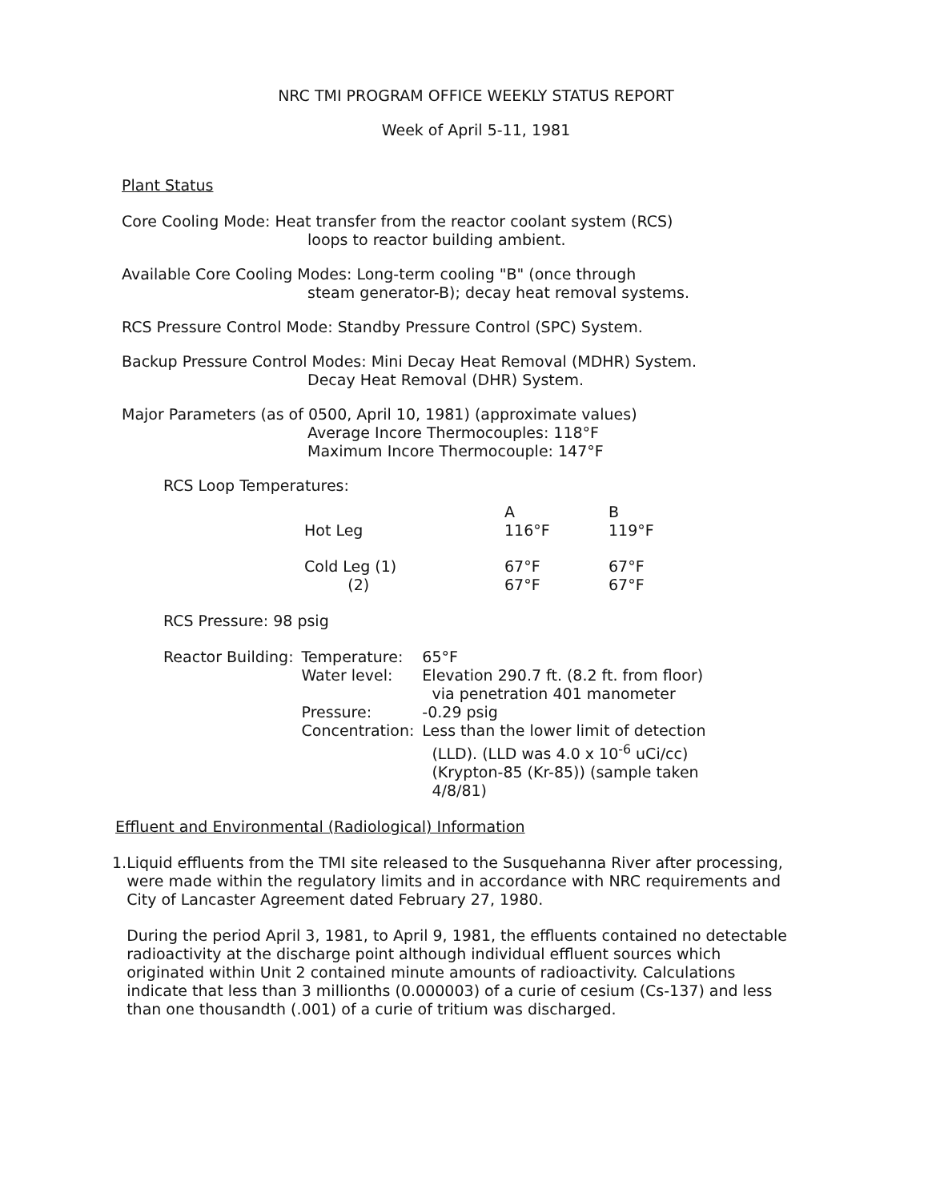NRC TMI PROGRAM OFFICE WEEKLY STATUS REPORT
Week of April 5-11, 1981
Plant Status
Core Cooling Mode: Heat transfer from the reactor coolant system (RCS)
loops to reactor building ambient.
Available Core Cooling Modes: Long-term cooling "B" (once through
steam generator-B); decay heat removal systems.
RCS Pressure Control Mode: Standby Pressure Control (SPC) System.
Backup Pressure Control Modes: Mini Decay Heat Removal (MDHR) System.
Decay Heat Removal (DHR) System.
Major Parameters (as of 0500, April 10, 1981) (approximate values)
Average Incore Thermocouples: 118°F
Maximum Incore Thermocouple: 147°F
RCS Loop Temperatures:
| | A | B |
| Hot Leg | 116°F | 119°F |
| Cold Leg (1) (2) | 67°F 67°F | 67°F 67°F |
RCS Pressure: 98 psig
| Reactor Building: | Temperature: | 65°F |
| | Water level: | Elevation 290.7 ft. (8.2 ft. from floor) via penetration 401 manometer |
| | Pressure: | -0.29 psig |
| | Concentration: | Less than the lower limit of detection (LLD). (LLD was 4.0 x 10<sup>-6</sup> uCi/cc) (Krypton-85 (Kr-85)) (sample taken 4/8/81) |
Effluent and Environmental (Radiological) Information
1. Liquid effluents from the TMI site released to the Susquehanna River after processing, were made within the regulatory limits and in accordance with NRC requirements and City of Lancaster Agreement dated February 27, 1980.
During the period April 3, 1981, to April 9, 1981, the effluents contained no detectable radioactivity at the discharge point although individual effluent sources which originated within Unit 2 contained minute amounts of radioactivity. Calculations indicate that less than 3 millionths (0.000003) of a curie of cesium (Cs-137) and less than one thousandth (.001) of a curie of tritium was discharged.